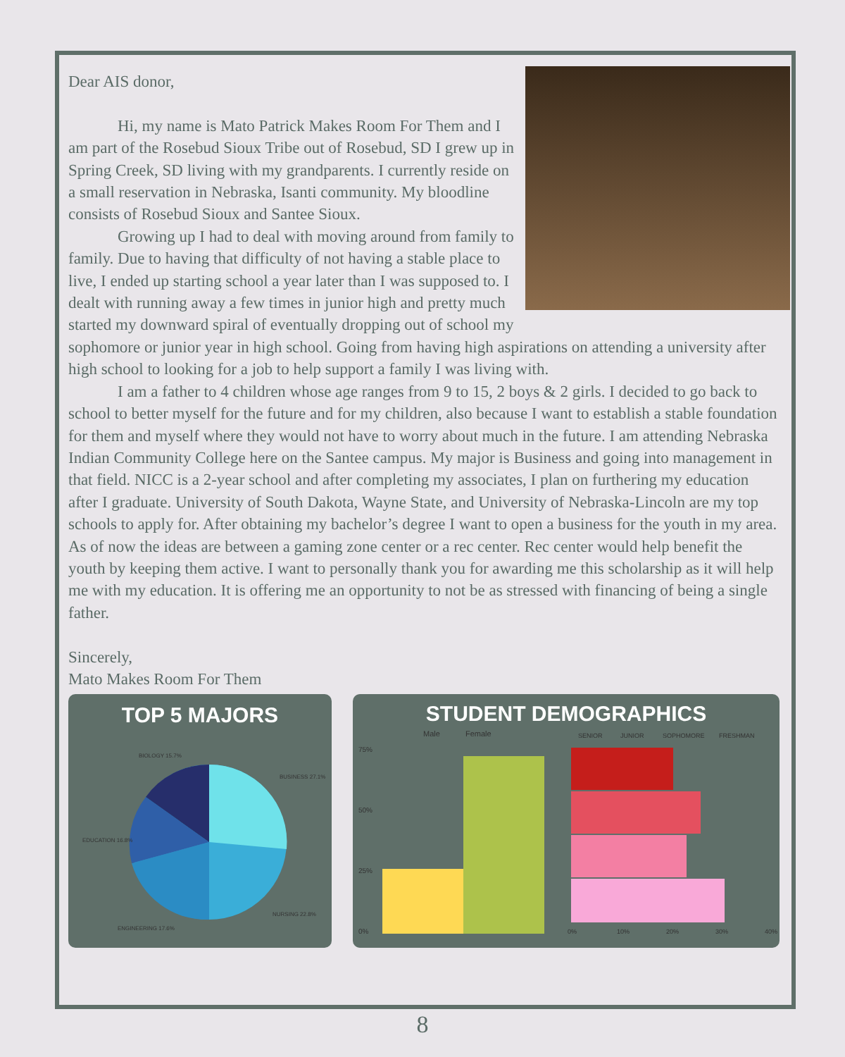Dear AIS donor,
Hi, my name is Mato Patrick Makes Room For Them and I am part of the Rosebud Sioux Tribe out of Rosebud, SD I grew up in Spring Creek, SD living with my grandparents. I currently reside on a small reservation in Nebraska, Isanti community. My bloodline consists of Rosebud Sioux and Santee Sioux.
Growing up I had to deal with moving around from family to family. Due to having that difficulty of not having a stable place to live, I ended up starting school a year later than I was supposed to. I dealt with running away a few times in junior high and pretty much started my downward spiral of eventually dropping out of school my sophomore or junior year in high school. Going from having high aspirations on attending a university after high school to looking for a job to help support a family I was living with.
I am a father to 4 children whose age ranges from 9 to 15, 2 boys & 2 girls. I decided to go back to school to better myself for the future and for my children, also because I want to establish a stable foundation for them and myself where they would not have to worry about much in the future. I am attending Nebraska Indian Community College here on the Santee campus. My major is Business and going into management in that field. NICC is a 2-year school and after completing my associates, I plan on furthering my education after I graduate. University of South Dakota, Wayne State, and University of Nebraska-Lincoln are my top schools to apply for. After obtaining my bachelor’s degree I want to open a business for the youth in my area. As of now the ideas are between a gaming zone center or a rec center. Rec center would help benefit the youth by keeping them active. I want to personally thank you for awarding me this scholarship as it will help me with my education. It is offering me an opportunity to not be as stressed with financing of being a single father.
Sincerely,
Mato Makes Room For Them
TOP 5 MAJORS
BIOLOGY 15.7%
BUSINESS 27.1%
EDUCATION 16.8%
ENGINEERING 17.6%
NURSING 22.8%
STUDENT DEMOGRAPHICS
Male
Female
SENIOR
JUNIOR
SOPHOMORE
FRESHMAN
75%
50%
25%
0%
0%
10%
20%
30%
40%
8